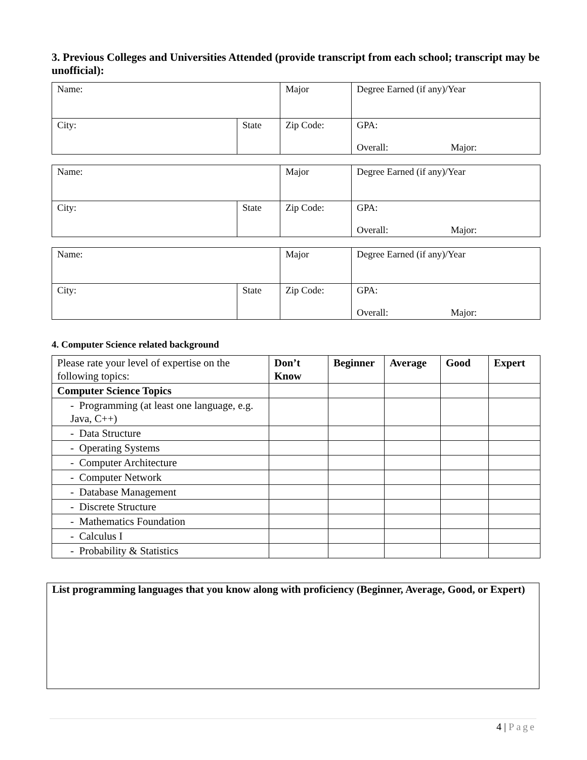3. Previous Colleges and Universities Attended (provide transcript from each school; transcript may be unofficial):
| Name: | | Major | | Degree Earned (if any)/Year |
| City: | State | Zip Code: | GPA: Overall: Major: | |
| Name: | | Major | | Degree Earned (if any)/Year |
| City: | State | Zip Code: | GPA: Overall: Major: | |
| Name: | | Major | | Degree Earned (if any)/Year |
| City: | State | Zip Code: | GPA: Overall: Major: | |
4. Computer Science related background
| Please rate your level of expertise on the following topics: | Don’t Know | Beginner | Average | Good | Expert |
| Computer Science Topics | | | | | |
| - Programming (at least one language, e.g. Java, C++) | | | | | |
| - Data Structure | | | | | |
| - Operating Systems | | | | | |
| - Computer Architecture | | | | | |
| - Computer Network | | | | | |
| - Database Management | | | | | |
| - Discrete Structure | | | | | |
| - Mathematics Foundation | | | | | |
| - Calculus I | | | | | |
| - Probability & Statistics | | | | | |
List programming languages that you know along with proficiency (Beginner, Average, Good, or Expert)
4 | Page